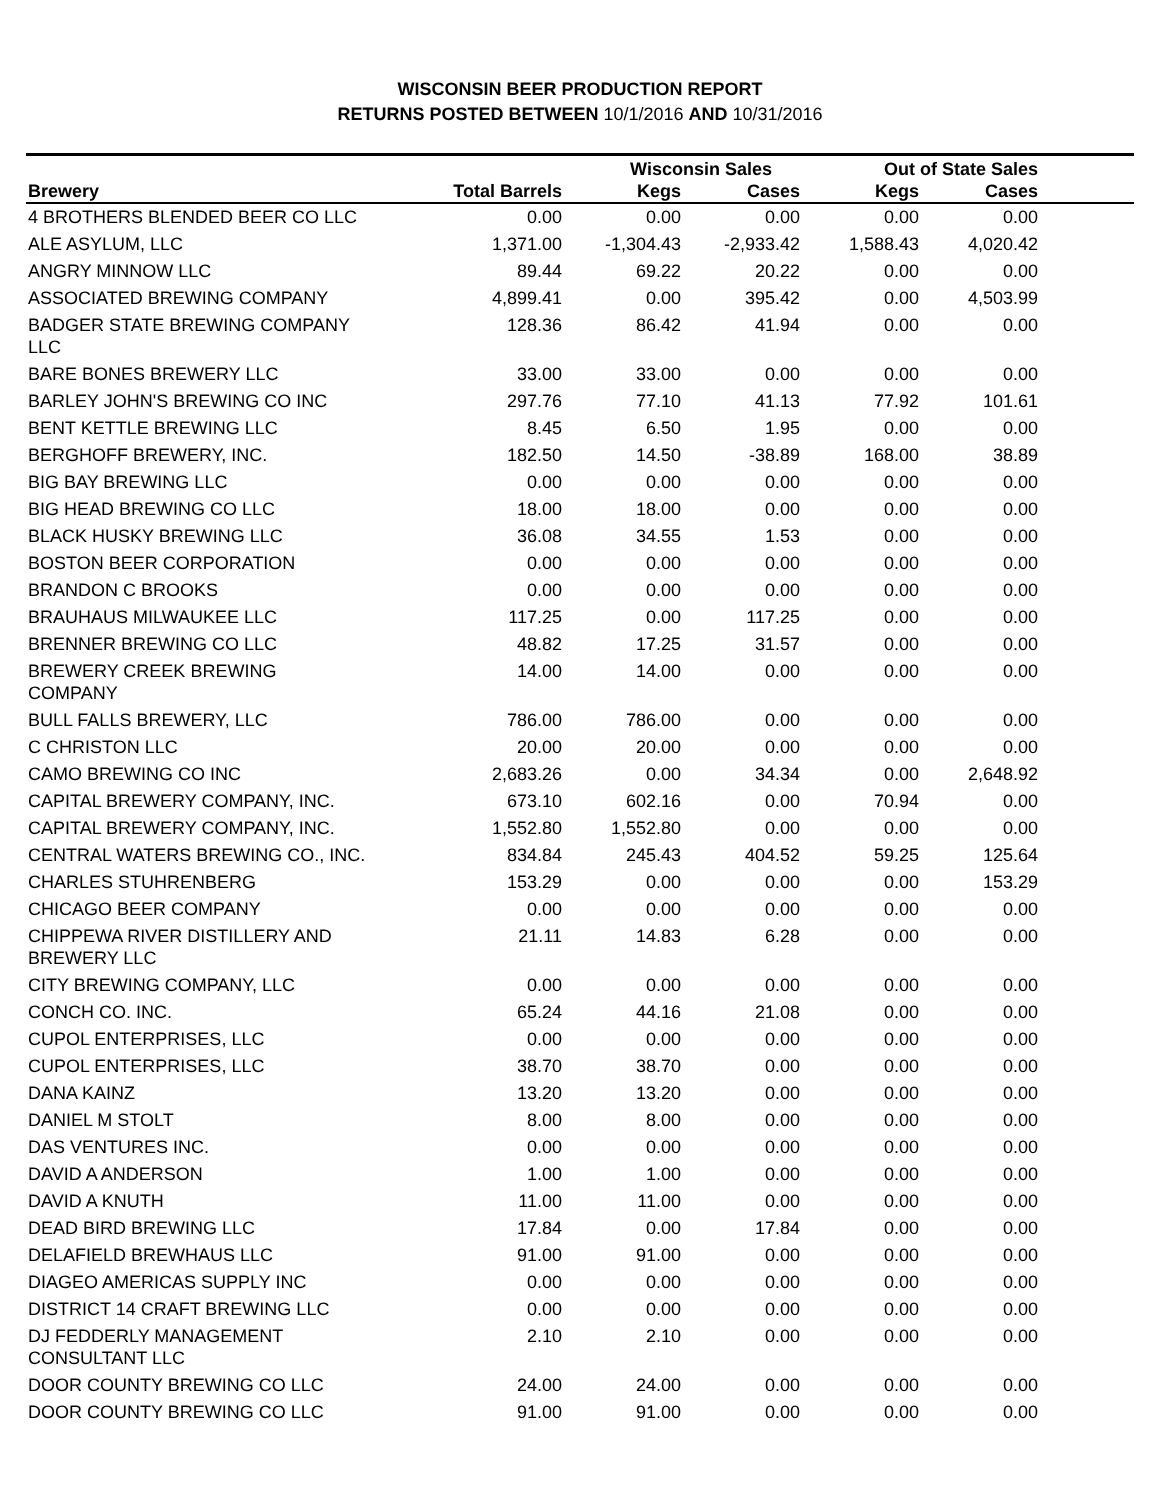WISCONSIN BEER PRODUCTION REPORT
RETURNS POSTED BETWEEN 10/1/2016 AND 10/31/2016
| | | Wisconsin Sales | | Out of State Sales | | |
| --- | --- | --- | --- | --- | --- | --- |
| Brewery | Total Barrels | Kegs | Cases | Kegs | Cases | |
| 4 BROTHERS BLENDED BEER CO LLC | 0.00 | 0.00 | 0.00 | 0.00 | 0.00 | |
| ALE ASYLUM, LLC | 1,371.00 | -1,304.43 | -2,933.42 | 1,588.43 | 4,020.42 | |
| ANGRY MINNOW LLC | 89.44 | 69.22 | 20.22 | 0.00 | 0.00 | |
| ASSOCIATED BREWING COMPANY | 4,899.41 | 0.00 | 395.42 | 0.00 | 4,503.99 | |
| BADGER STATE BREWING COMPANY LLC | 128.36 | 86.42 | 41.94 | 0.00 | 0.00 | |
| BARE BONES BREWERY LLC | 33.00 | 33.00 | 0.00 | 0.00 | 0.00 | |
| BARLEY JOHN'S BREWING CO INC | 297.76 | 77.10 | 41.13 | 77.92 | 101.61 | |
| BENT KETTLE BREWING LLC | 8.45 | 6.50 | 1.95 | 0.00 | 0.00 | |
| BERGHOFF BREWERY, INC. | 182.50 | 14.50 | -38.89 | 168.00 | 38.89 | |
| BIG BAY BREWING LLC | 0.00 | 0.00 | 0.00 | 0.00 | 0.00 | |
| BIG HEAD BREWING CO LLC | 18.00 | 18.00 | 0.00 | 0.00 | 0.00 | |
| BLACK HUSKY BREWING LLC | 36.08 | 34.55 | 1.53 | 0.00 | 0.00 | |
| BOSTON BEER CORPORATION | 0.00 | 0.00 | 0.00 | 0.00 | 0.00 | |
| BRANDON C BROOKS | 0.00 | 0.00 | 0.00 | 0.00 | 0.00 | |
| BRAUHAUS MILWAUKEE LLC | 117.25 | 0.00 | 117.25 | 0.00 | 0.00 | |
| BRENNER BREWING CO LLC | 48.82 | 17.25 | 31.57 | 0.00 | 0.00 | |
| BREWERY CREEK BREWING COMPANY | 14.00 | 14.00 | 0.00 | 0.00 | 0.00 | |
| BULL FALLS BREWERY, LLC | 786.00 | 786.00 | 0.00 | 0.00 | 0.00 | |
| C CHRISTON LLC | 20.00 | 20.00 | 0.00 | 0.00 | 0.00 | |
| CAMO BREWING CO INC | 2,683.26 | 0.00 | 34.34 | 0.00 | 2,648.92 | |
| CAPITAL BREWERY COMPANY, INC. | 673.10 | 602.16 | 0.00 | 70.94 | 0.00 | |
| CAPITAL BREWERY COMPANY, INC. | 1,552.80 | 1,552.80 | 0.00 | 0.00 | 0.00 | |
| CENTRAL WATERS BREWING CO., INC. | 834.84 | 245.43 | 404.52 | 59.25 | 125.64 | |
| CHARLES STUHRENBERG | 153.29 | 0.00 | 0.00 | 0.00 | 153.29 | |
| CHICAGO BEER COMPANY | 0.00 | 0.00 | 0.00 | 0.00 | 0.00 | |
| CHIPPEWA RIVER DISTILLERY AND BREWERY LLC | 21.11 | 14.83 | 6.28 | 0.00 | 0.00 | |
| CITY BREWING COMPANY, LLC | 0.00 | 0.00 | 0.00 | 0.00 | 0.00 | |
| CONCH CO. INC. | 65.24 | 44.16 | 21.08 | 0.00 | 0.00 | |
| CUPOL ENTERPRISES, LLC | 0.00 | 0.00 | 0.00 | 0.00 | 0.00 | |
| CUPOL ENTERPRISES, LLC | 38.70 | 38.70 | 0.00 | 0.00 | 0.00 | |
| DANA KAINZ | 13.20 | 13.20 | 0.00 | 0.00 | 0.00 | |
| DANIEL M STOLT | 8.00 | 8.00 | 0.00 | 0.00 | 0.00 | |
| DAS VENTURES INC. | 0.00 | 0.00 | 0.00 | 0.00 | 0.00 | |
| DAVID A ANDERSON | 1.00 | 1.00 | 0.00 | 0.00 | 0.00 | |
| DAVID A KNUTH | 11.00 | 11.00 | 0.00 | 0.00 | 0.00 | |
| DEAD BIRD BREWING LLC | 17.84 | 0.00 | 17.84 | 0.00 | 0.00 | |
| DELAFIELD BREWHAUS LLC | 91.00 | 91.00 | 0.00 | 0.00 | 0.00 | |
| DIAGEO AMERICAS SUPPLY INC | 0.00 | 0.00 | 0.00 | 0.00 | 0.00 | |
| DISTRICT 14 CRAFT BREWING LLC | 0.00 | 0.00 | 0.00 | 0.00 | 0.00 | |
| DJ FEDDERLY MANAGEMENT CONSULTANT LLC | 2.10 | 2.10 | 0.00 | 0.00 | 0.00 | |
| DOOR COUNTY BREWING CO LLC | 24.00 | 24.00 | 0.00 | 0.00 | 0.00 | |
| DOOR COUNTY BREWING CO LLC | 91.00 | 91.00 | 0.00 | 0.00 | 0.00 | |